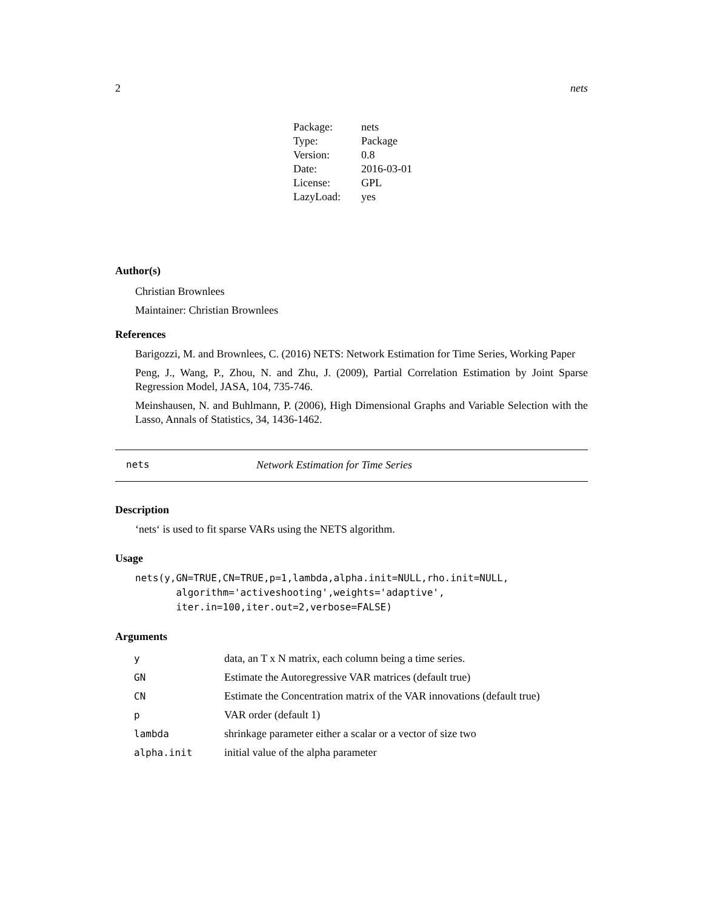2 nets
| Package: | nets |
| Type: | Package |
| Version: | 0.8 |
| Date: | 2016-03-01 |
| License: | GPL |
| LazyLoad: | yes |
Author(s)
Christian Brownlees
Maintainer: Christian Brownlees
References
Barigozzi, M. and Brownlees, C. (2016) NETS: Network Estimation for Time Series, Working Paper
Peng, J., Wang, P., Zhou, N. and Zhu, J. (2009), Partial Correlation Estimation by Joint Sparse Regression Model, JASA, 104, 735-746.
Meinshausen, N. and Buhlmann, P. (2006), High Dimensional Graphs and Variable Selection with the Lasso, Annals of Statistics, 34, 1436-1462.
nets Network Estimation for Time Series
Description
‘nets‘ is used to fit sparse VARs using the NETS algorithm.
Usage
nets(y,GN=TRUE,CN=TRUE,p=1,lambda,alpha.init=NULL,rho.init=NULL,
       algorithm='activeshooting',weights='adaptive',
       iter.in=100,iter.out=2,verbose=FALSE)
Arguments
| y | data, an T x N matrix, each column being a time series. |
| GN | Estimate the Autoregressive VAR matrices (default true) |
| CN | Estimate the Concentration matrix of the VAR innovations (default true) |
| p | VAR order (default 1) |
| lambda | shrinkage parameter either a scalar or a vector of size two |
| alpha.init | initial value of the alpha parameter |